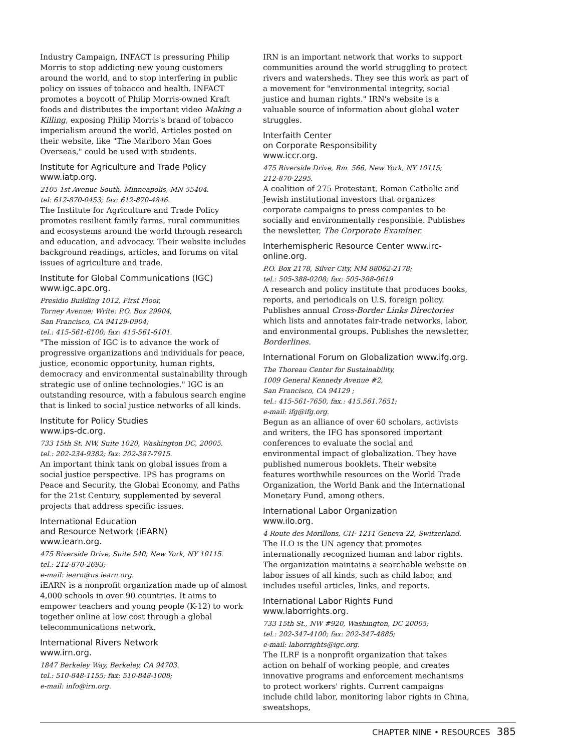Industry Campaign, INFACT is pressuring Philip Morris to stop addicting new young customers around the world, and to stop interfering in public policy on issues of tobacco and health. INFACT promotes a boycott of Philip Morris-owned Kraft foods and distributes the important video Making a Killing, exposing Philip Morris's brand of tobacco imperialism around the world. Articles posted on their website, like "The Marlboro Man Goes Overseas," could be used with students.
Institute for Agriculture and Trade Policy www.iatp.org.
2105 1st Avenue South, Minneapolis, MN 55404.
tel: 612-870-0453; fax: 612-870-4846.
The Institute for Agriculture and Trade Policy promotes resilient family farms, rural communities and ecosystems around the world through research and education, and advocacy. Their website includes background readings, articles, and forums on vital issues of agriculture and trade.
Institute for Global Communications (IGC) www.igc.apc.org.
Presidio Building 1012, First Floor,
Torney Avenue; Write: P.O. Box 29904,
San Francisco, CA 94129-0904;
tel.: 415-561-6100; fax: 415-561-6101.
"The mission of IGC is to advance the work of progressive organizations and individuals for peace, justice, economic opportunity, human rights, democracy and environmental sustainability through strategic use of online technologies." IGC is an outstanding resource, with a fabulous search engine that is linked to social justice networks of all kinds.
Institute for Policy Studies
www.ips-dc.org.
733 15th St. NW, Suite 1020, Washington DC, 20005.
tel.: 202-234-9382; fax: 202-387-7915.
An important think tank on global issues from a social justice perspective. IPS has programs on Peace and Security, the Global Economy, and Paths for the 21st Century, supplemented by several projects that address specific issues.
International Education
and Resource Network (iEARN)
www.iearn.org.
475 Riverside Drive, Suite 540, New York, NY 10115.
tel.: 212-870-2693;
e-mail: iearn@us.iearn.org.
iEARN is a nonprofit organization made up of almost 4,000 schools in over 90 countries. It aims to empower teachers and young people (K-12) to work together online at low cost through a global telecommunications network.
International Rivers Network
www.irn.org.
1847 Berkeley Way, Berkeley, CA 94703.
tel.: 510-848-1155; fax: 510-848-1008;
e-mail: info@irn.org.
IRN is an important network that works to support communities around the world struggling to protect rivers and watersheds. They see this work as part of a movement for "environmental integrity, social justice and human rights." IRN's website is a valuable source of information about global water struggles.
Interfaith Center
on Corporate Responsibility
www.iccr.org.
475 Riverside Drive, Rm. 566, New York, NY 10115;
212-870-2295.
A coalition of 275 Protestant, Roman Catholic and Jewish institutional investors that organizes corporate campaigns to press companies to be socially and environmentally responsible. Publishes the newsletter, The Corporate Examiner.
Interhemispheric Resource Center www.irc-online.org.
P.O. Box 2178, Silver City, NM 88062-2178;
tel.: 505-388-0208; fax: 505-388-0619
A research and policy institute that produces books, reports, and periodicals on U.S. foreign policy. Publishes annual Cross-Border Links Directories which lists and annotates fair-trade networks, labor, and environmental groups. Publishes the newsletter, Borderlines.
International Forum on Globalization www.ifg.org.
The Thoreau Center for Sustainability,
1009 General Kennedy Avenue #2,
San Francisco, CA 94129 ;
tel.: 415-561-7650, fax.: 415.561.7651;
e-mail: ifg@ifg.org.
Begun as an alliance of over 60 scholars, activists and writers, the IFG has sponsored important conferences to evaluate the social and environmental impact of globalization. They have published numerous booklets. Their website features worthwhile resources on the World Trade Organization, the World Bank and the International Monetary Fund, among others.
International Labor Organization
www.ilo.org.
4 Route des Morillons, CH- 1211 Geneva 22, Switzerland.
The ILO is the UN agency that promotes internationally recognized human and labor rights. The organization maintains a searchable website on labor issues of all kinds, such as child labor, and includes useful articles, links, and reports.
International Labor Rights Fund
www.laborrights.org.
733 15th St., NW #920, Washington, DC 20005;
tel.: 202-347-4100; fax: 202-347-4885;
e-mail: laborrights@igc.org.
The ILRF is a nonprofit organization that takes action on behalf of working people, and creates innovative programs and enforcement mechanisms to protect workers' rights. Current campaigns include child labor, monitoring labor rights in China, sweatshops,
CHAPTER NINE • RESOURCES 385